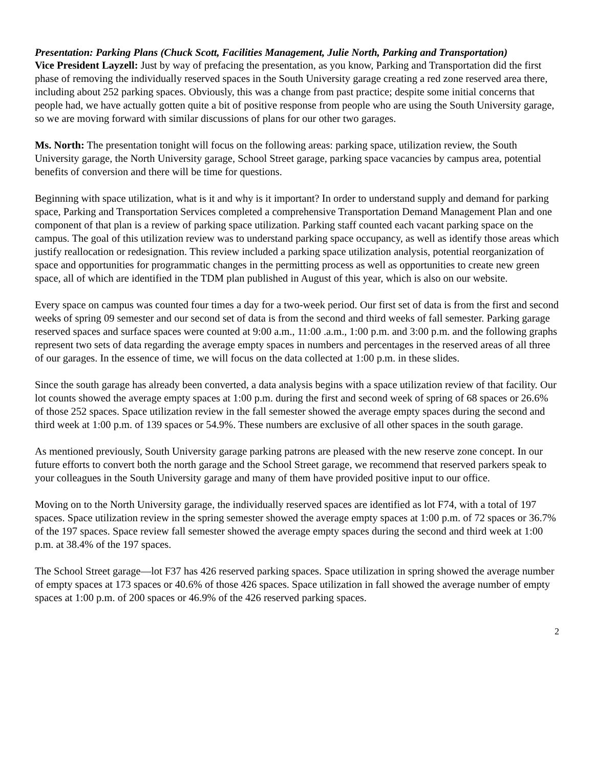Presentation: Parking Plans (Chuck Scott, Facilities Management, Julie North, Parking and Transportation)
Vice President Layzell: Just by way of prefacing the presentation, as you know, Parking and Transportation did the first phase of removing the individually reserved spaces in the South University garage creating a red zone reserved area there, including about 252 parking spaces. Obviously, this was a change from past practice; despite some initial concerns that people had, we have actually gotten quite a bit of positive response from people who are using the South University garage, so we are moving forward with similar discussions of plans for our other two garages.
Ms. North: The presentation tonight will focus on the following areas: parking space, utilization review, the South University garage, the North University garage, School Street garage, parking space vacancies by campus area, potential benefits of conversion and there will be time for questions.
Beginning with space utilization, what is it and why is it important? In order to understand supply and demand for parking space, Parking and Transportation Services completed a comprehensive Transportation Demand Management Plan and one component of that plan is a review of parking space utilization. Parking staff counted each vacant parking space on the campus. The goal of this utilization review was to understand parking space occupancy, as well as identify those areas which justify reallocation or redesignation. This review included a parking space utilization analysis, potential reorganization of space and opportunities for programmatic changes in the permitting process as well as opportunities to create new green space, all of which are identified in the TDM plan published in August of this year, which is also on our website.
Every space on campus was counted four times a day for a two-week period. Our first set of data is from the first and second weeks of spring 09 semester and our second set of data is from the second and third weeks of fall semester. Parking garage reserved spaces and surface spaces were counted at 9:00 a.m., 11:00 .a.m., 1:00 p.m. and 3:00 p.m. and the following graphs represent two sets of data regarding the average empty spaces in numbers and percentages in the reserved areas of all three of our garages. In the essence of time, we will focus on the data collected at 1:00 p.m. in these slides.
Since the south garage has already been converted, a data analysis begins with a space utilization review of that facility. Our lot counts showed the average empty spaces at 1:00 p.m. during the first and second week of spring of 68 spaces or 26.6% of those 252 spaces. Space utilization review in the fall semester showed the average empty spaces during the second and third week at 1:00 p.m. of 139 spaces or 54.9%. These numbers are exclusive of all other spaces in the south garage.
As mentioned previously, South University garage parking patrons are pleased with the new reserve zone concept. In our future efforts to convert both the north garage and the School Street garage, we recommend that reserved parkers speak to your colleagues in the South University garage and many of them have provided positive input to our office.
Moving on to the North University garage, the individually reserved spaces are identified as lot F74, with a total of 197 spaces. Space utilization review in the spring semester showed the average empty spaces at 1:00 p.m. of 72 spaces or 36.7% of the 197 spaces. Space review fall semester showed the average empty spaces during the second and third week at 1:00 p.m. at 38.4% of the 197 spaces.
The School Street garage—lot F37 has 426 reserved parking spaces. Space utilization in spring showed the average number of empty spaces at 173 spaces or 40.6% of those 426 spaces. Space utilization in fall showed the average number of empty spaces at 1:00 p.m. of 200 spaces or 46.9% of the 426 reserved parking spaces.
2